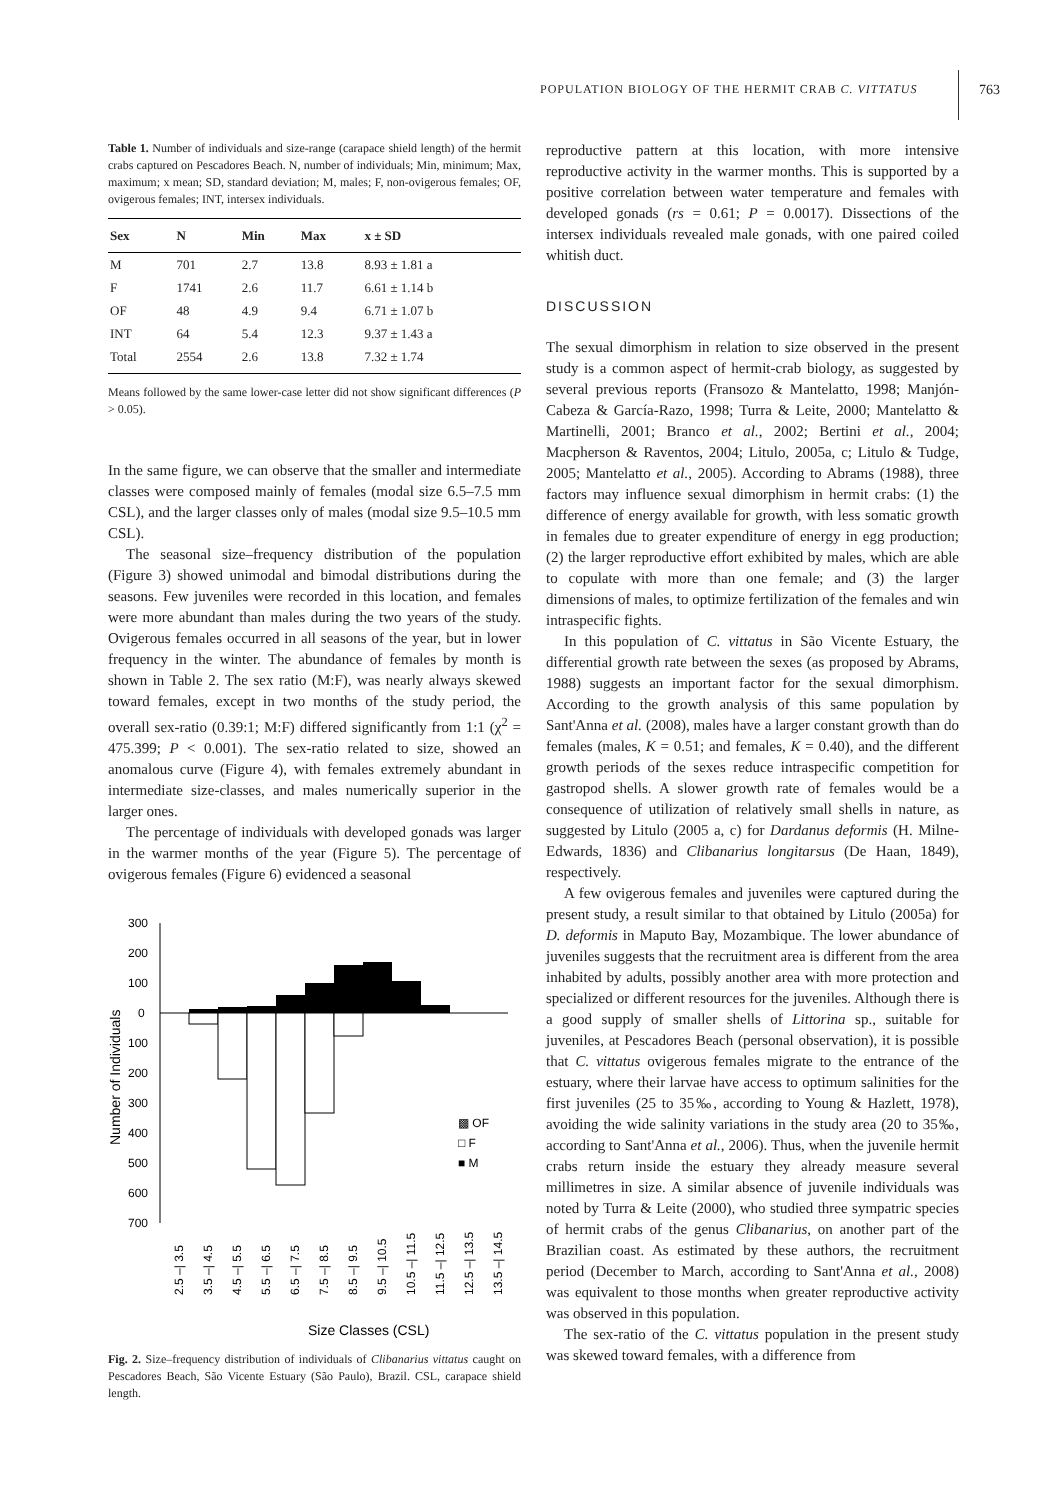POPULATION BIOLOGY OF THE HERMIT CRAB C. VITTATUS 763
Table 1. Number of individuals and size-range (carapace shield length) of the hermit crabs captured on Pescadores Beach. N, number of individuals; Min, minimum; Max, maximum; x mean; SD, standard deviation; M, males; F, non-ovigerous females; OF, ovigerous females; INT, intersex individuals.
| Sex | N | Min | Max | x ± SD |
| --- | --- | --- | --- | --- |
| M | 701 | 2.7 | 13.8 | 8.93 ± 1.81 a |
| F | 1741 | 2.6 | 11.7 | 6.61 ± 1.14 b |
| OF | 48 | 4.9 | 9.4 | 6.71 ± 1.07 b |
| INT | 64 | 5.4 | 12.3 | 9.37 ± 1.43 a |
| Total | 2554 | 2.6 | 13.8 | 7.32 ± 1.74 |
Means followed by the same lower-case letter did not show significant differences (P > 0.05).
In the same figure, we can observe that the smaller and intermediate classes were composed mainly of females (modal size 6.5–7.5 mm CSL), and the larger classes only of males (modal size 9.5–10.5 mm CSL).
The seasonal size–frequency distribution of the population (Figure 3) showed unimodal and bimodal distributions during the seasons. Few juveniles were recorded in this location, and females were more abundant than males during the two years of the study. Ovigerous females occurred in all seasons of the year, but in lower frequency in the winter. The abundance of females by month is shown in Table 2. The sex ratio (M:F), was nearly always skewed toward females, except in two months of the study period, the overall sex-ratio (0.39:1; M:F) differed significantly from 1:1 (χ<sup>2</sup> = 475.399; P < 0.001). The sex-ratio related to size, showed an anomalous curve (Figure 4), with females extremely abundant in intermediate size-classes, and males numerically superior in the larger ones.
The percentage of individuals with developed gonads was larger in the warmer months of the year (Figure 5). The percentage of ovigerous females (Figure 6) evidenced a seasonal
300
200
100
0
100
200
300
400
500
600
700
Number of Individuals
▩ OF
□ F
■ M
Size Classes (CSL)
2.5 –| 3.5
3.5 –| 4.5
4.5 –| 5.5
5.5 –| 6.5
6.5 –| 7.5
7.5 –| 8.5
8.5 –| 9.5
9.5 –| 10.5
10.5 –| 11.5
11.5 –| 12.5
12.5 –| 13.5
13.5 –| 14.5
Fig. 2. Size–frequency distribution of individuals of Clibanarius vittatus caught on Pescadores Beach, São Vicente Estuary (São Paulo), Brazil. CSL, carapace shield length.
reproductive pattern at this location, with more intensive reproductive activity in the warmer months. This is supported by a positive correlation between water temperature and females with developed gonads (rs = 0.61; P = 0.0017). Dissections of the intersex individuals revealed male gonads, with one paired coiled whitish duct.
DISCUSSION
The sexual dimorphism in relation to size observed in the present study is a common aspect of hermit-crab biology, as suggested by several previous reports (Fransozo & Mantelatto, 1998; Manjón-Cabeza & García-Razo, 1998; Turra & Leite, 2000; Mantelatto & Martinelli, 2001; Branco et al., 2002; Bertini et al., 2004; Macpherson & Raventos, 2004; Litulo, 2005a, c; Litulo & Tudge, 2005; Mantelatto et al., 2005). According to Abrams (1988), three factors may influence sexual dimorphism in hermit crabs: (1) the difference of energy available for growth, with less somatic growth in females due to greater expenditure of energy in egg production; (2) the larger reproductive effort exhibited by males, which are able to copulate with more than one female; and (3) the larger dimensions of males, to optimize fertilization of the females and win intraspecific fights.
In this population of C. vittatus in São Vicente Estuary, the differential growth rate between the sexes (as proposed by Abrams, 1988) suggests an important factor for the sexual dimorphism. According to the growth analysis of this same population by Sant'Anna et al. (2008), males have a larger constant growth than do females (males, K = 0.51; and females, K = 0.40), and the different growth periods of the sexes reduce intraspecific competition for gastropod shells. A slower growth rate of females would be a consequence of utilization of relatively small shells in nature, as suggested by Litulo (2005 a, c) for Dardanus deformis (H. Milne-Edwards, 1836) and Clibanarius longitarsus (De Haan, 1849), respectively.
A few ovigerous females and juveniles were captured during the present study, a result similar to that obtained by Litulo (2005a) for D. deformis in Maputo Bay, Mozambique. The lower abundance of juveniles suggests that the recruitment area is different from the area inhabited by adults, possibly another area with more protection and specialized or different resources for the juveniles. Although there is a good supply of smaller shells of Littorina sp., suitable for juveniles, at Pescadores Beach (personal observation), it is possible that C. vittatus ovigerous females migrate to the entrance of the estuary, where their larvae have access to optimum salinities for the first juveniles (25 to 35‰, according to Young & Hazlett, 1978), avoiding the wide salinity variations in the study area (20 to 35‰, according to Sant'Anna et al., 2006). Thus, when the juvenile hermit crabs return inside the estuary they already measure several millimetres in size. A similar absence of juvenile individuals was noted by Turra & Leite (2000), who studied three sympatric species of hermit crabs of the genus Clibanarius, on another part of the Brazilian coast. As estimated by these authors, the recruitment period (December to March, according to Sant'Anna et al., 2008) was equivalent to those months when greater reproductive activity was observed in this population.
The sex-ratio of the C. vittatus population in the present study was skewed toward females, with a difference from